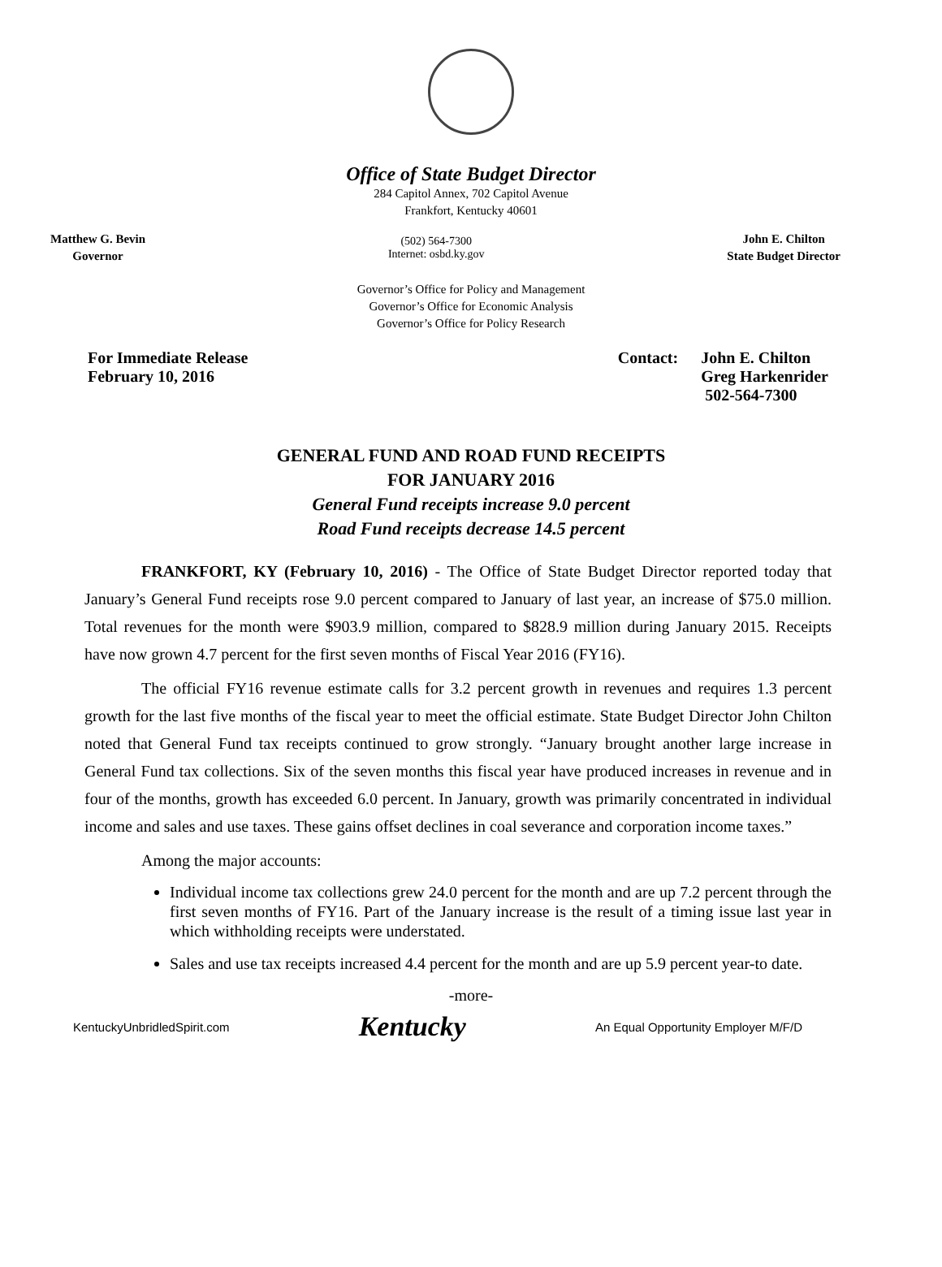Office of State Budget Director
284 Capitol Annex, 702 Capitol Avenue
Frankfort, Kentucky 40601
Matthew G. Bevin
Governor
(502) 564-7300
Internet: osbd.ky.gov
John E. Chilton
State Budget Director
Governor’s Office for Policy and Management
Governor’s Office for Economic Analysis
Governor’s Office for Policy Research
For Immediate Release
February 10, 2016
Contact: John E. Chilton
Greg Harkenrider
502-564-7300
GENERAL FUND AND ROAD FUND RECEIPTS
FOR JANUARY 2016
General Fund receipts increase 9.0 percent
Road Fund receipts decrease 14.5 percent
FRANKFORT, KY (February 10, 2016) - The Office of State Budget Director reported today that January’s General Fund receipts rose 9.0 percent compared to January of last year, an increase of $75.0 million. Total revenues for the month were $903.9 million, compared to $828.9 million during January 2015. Receipts have now grown 4.7 percent for the first seven months of Fiscal Year 2016 (FY16).
The official FY16 revenue estimate calls for 3.2 percent growth in revenues and requires 1.3 percent growth for the last five months of the fiscal year to meet the official estimate. State Budget Director John Chilton noted that General Fund tax receipts continued to grow strongly. “January brought another large increase in General Fund tax collections. Six of the seven months this fiscal year have produced increases in revenue and in four of the months, growth has exceeded 6.0 percent. In January, growth was primarily concentrated in individual income and sales and use taxes. These gains offset declines in coal severance and corporation income taxes.”
Among the major accounts:
Individual income tax collections grew 24.0 percent for the month and are up 7.2 percent through the first seven months of FY16. Part of the January increase is the result of a timing issue last year in which withholding receipts were understated.
Sales and use tax receipts increased 4.4 percent for the month and are up 5.9 percent year-to date.
-more-
KentuckyUnbridledSpirit.com Kentucky An Equal Opportunity Employer M/F/D